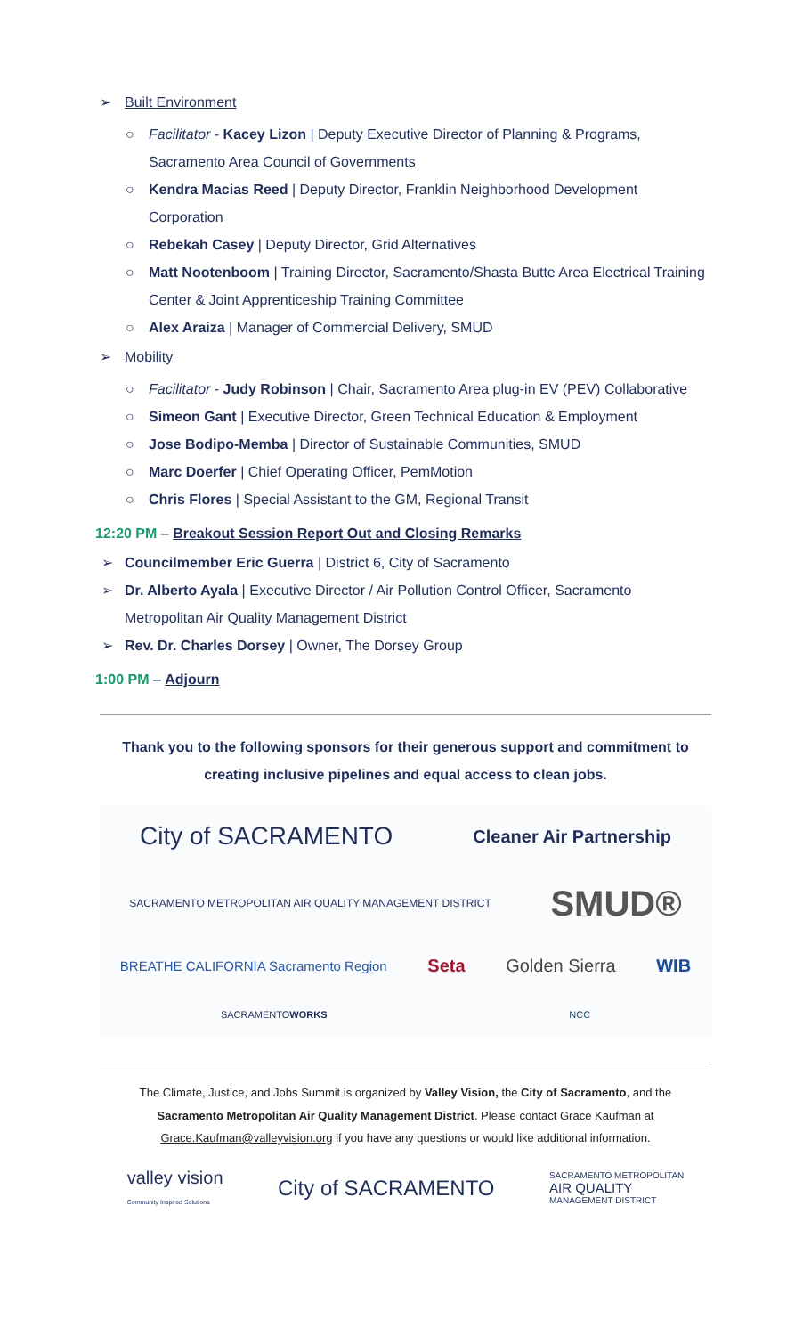➢ Built Environment
○ Facilitator - Kacey Lizon | Deputy Executive Director of Planning & Programs, Sacramento Area Council of Governments
○ Kendra Macias Reed | Deputy Director, Franklin Neighborhood Development Corporation
○ Rebekah Casey | Deputy Director, Grid Alternatives
○ Matt Nootenboom | Training Director, Sacramento/Shasta Butte Area Electrical Training Center & Joint Apprenticeship Training Committee
○ Alex Araiza | Manager of Commercial Delivery, SMUD
➢ Mobility
○ Facilitator - Judy Robinson | Chair, Sacramento Area plug-in EV (PEV) Collaborative
○ Simeon Gant | Executive Director, Green Technical Education & Employment
○ Jose Bodipo-Memba | Director of Sustainable Communities, SMUD
○ Marc Doerfer | Chief Operating Officer, PemMotion
○ Chris Flores | Special Assistant to the GM, Regional Transit
12:20 PM – Breakout Session Report Out and Closing Remarks
➢ Councilmember Eric Guerra | District 6, City of Sacramento
➢ Dr. Alberto Ayala | Executive Director / Air Pollution Control Officer, Sacramento Metropolitan Air Quality Management District
➢ Rev. Dr. Charles Dorsey | Owner, The Dorsey Group
1:00 PM – Adjourn
Thank you to the following sponsors for their generous support and commitment to creating inclusive pipelines and equal access to clean jobs.
City of SACRAMENTO Cleaner Air Partnership SACRAMENTO METROPOLITAN AIR QUALITY MANAGEMENT DISTRICT SMUD® BREATHE CALIFORNIA Sacramento Region Seta Golden Sierra WIB SACRAMENTOWORKS NCC
The Climate, Justice, and Jobs Summit is organized by Valley Vision, the City of Sacramento, and the
Sacramento Metropolitan Air Quality Management District. Please contact Grace Kaufman at
Grace.Kaufman@valleyvision.org if you have any questions or would like additional information.
valley vision
Community Inspired Solutions City of SACRAMENTO SACRAMENTO METROPOLITAN
AIR QUALITY
MANAGEMENT DISTRICT